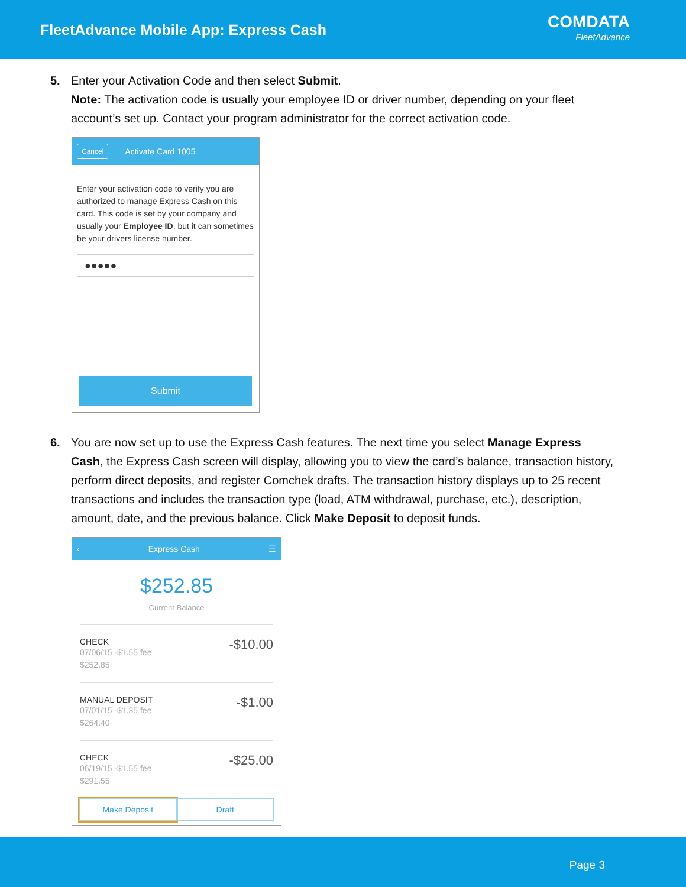FleetAdvance Mobile App: Express Cash
COMDATA
FleetAdvance
5. Enter your Activation Code and then select Submit.
Note: The activation code is usually your employee ID or driver number, depending on your fleet account’s set up. Contact your program administrator for the correct activation code.
Cancel Activate Card 1005
Enter your activation code to verify you are authorized to manage Express Cash on this card. This code is set by your company and usually your Employee ID, but it can sometimes be your drivers license number.
●●●●●
Submit
6. You are now set up to use the Express Cash features. The next time you select Manage Express Cash, the Express Cash screen will display, allowing you to view the card’s balance, transaction history, perform direct deposits, and register Comchek drafts. The transaction history displays up to 25 recent transactions and includes the transaction type (load, ATM withdrawal, purchase, etc.), description, amount, date, and the previous balance. Click Make Deposit to deposit funds.
‹ Express Cash ☰
$252.85
Current Balance
CHECK
07/06/15 -$1.55 fee
$252.85
-$10.00
MANUAL DEPOSIT
07/01/15 -$1.35 fee
$264.40
-$1.00
CHECK
06/19/15 -$1.55 fee
$291.55
-$25.00
Make Deposit Draft
Page 3